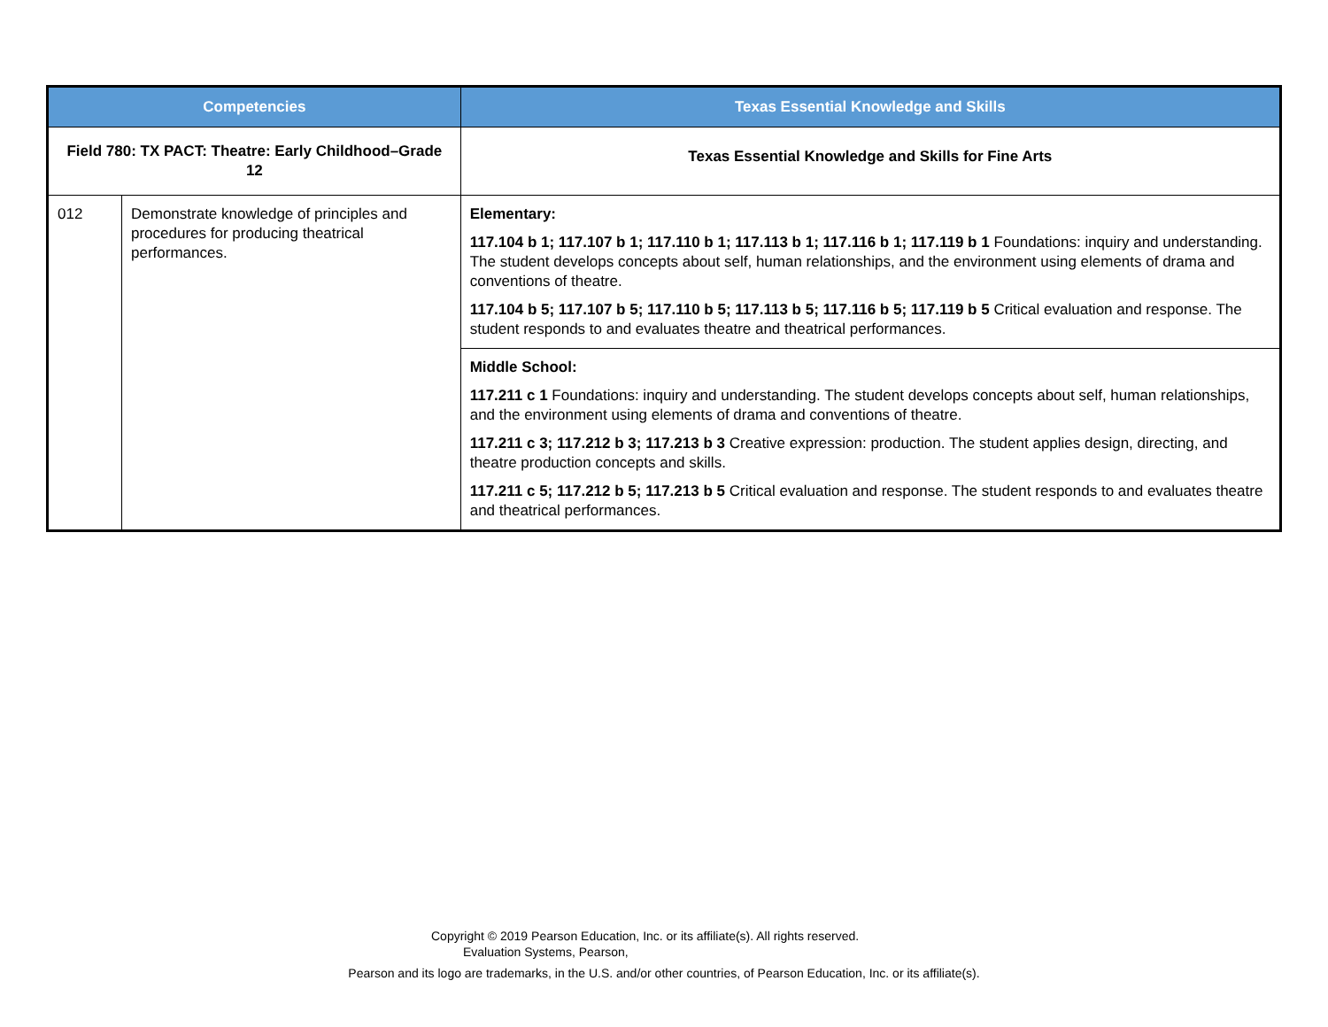| Competencies | | Texas Essential Knowledge and Skills |
| --- | --- | --- |
| Field 780: TX PACT: Theatre: Early Childhood–Grade 12 | | Texas Essential Knowledge and Skills for Fine Arts |
| 012 | Demonstrate knowledge of principles and procedures for producing theatrical performances. | Elementary: 117.104 b 1; 117.107 b 1; 117.110 b 1; 117.113 b 1; 117.116 b 1; 117.119 b 1 Foundations: inquiry and understanding. The student develops concepts about self, human relationships, and the environment using elements of drama and conventions of theatre. 117.104 b 5; 117.107 b 5; 117.110 b 5; 117.113 b 5; 117.116 b 5; 117.119 b 5 Critical evaluation and response. The student responds to and evaluates theatre and theatrical performances. |
| | | Middle School: 117.211 c 1 Foundations: inquiry and understanding. The student develops concepts about self, human relationships, and the environment using elements of drama and conventions of theatre. 117.211 c 3; 117.212 b 3; 117.213 b 3 Creative expression: production. The student applies design, directing, and theatre production concepts and skills. 117.211 c 5; 117.212 b 5; 117.213 b 5 Critical evaluation and response. The student responds to and evaluates theatre and theatrical performances. |
Copyright © 2019 Pearson Education, Inc. or its affiliate(s). All rights reserved.
Evaluation Systems, Pearson,
Pearson and its logo are trademarks, in the U.S. and/or other countries, of Pearson Education, Inc. or its affiliate(s).